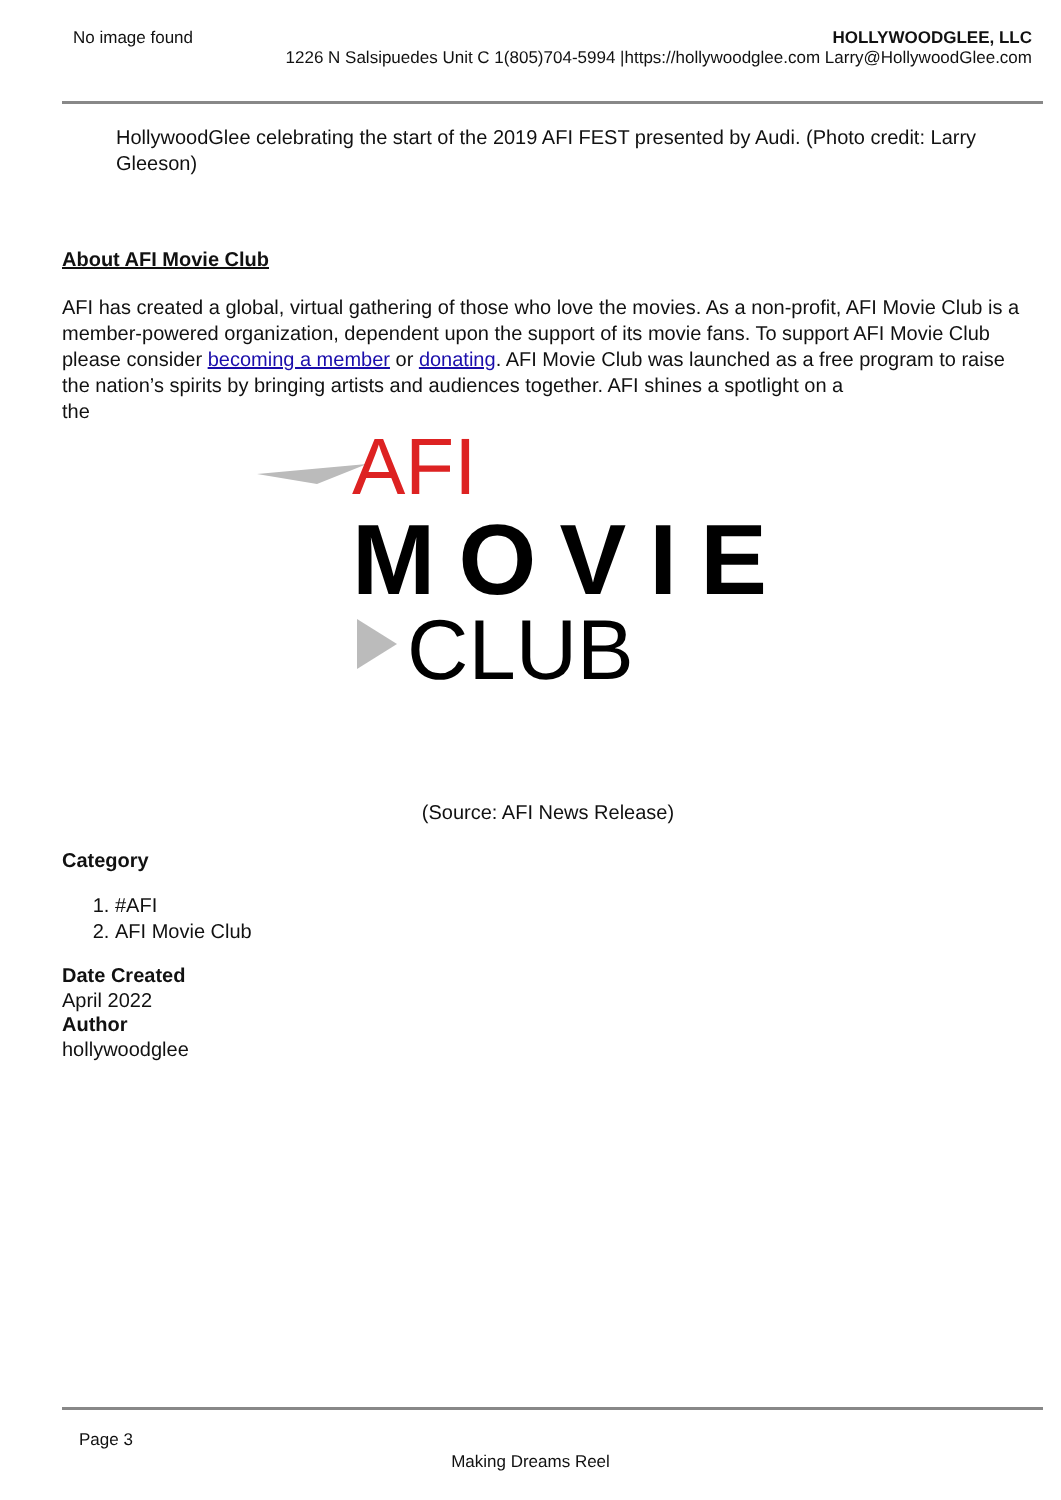No image found HOLLYWOODGLEE, LLC
1226 N Salsipuedes Unit C 1(805)704-5994 |https://hollywoodglee.com Larry@HollywoodGlee.com
HollywoodGlee celebrating the start of the 2019 AFI FEST presented by Audi. (Photo credit: Larry Gleeson)
About AFI Movie Club
AFI has created a global, virtual gathering of those who love the movies. As a non-profit, AFI Movie Club is a member-powered organization, dependent upon the support of its movie fans. To support AFI Movie Club please consider becoming a member or donating. AFI Movie Club was launched as a free program to raise the nation’s spirits by bringing artists and audiences together. AFI shines a spotlight on a
the
AFI
MOVIE
CLUB
(Source: AFI News Release)
Category
1. #AFI
2. AFI Movie Club
Date Created
April 2022
Author
hollywoodglee
Page 3
Making Dreams Reel